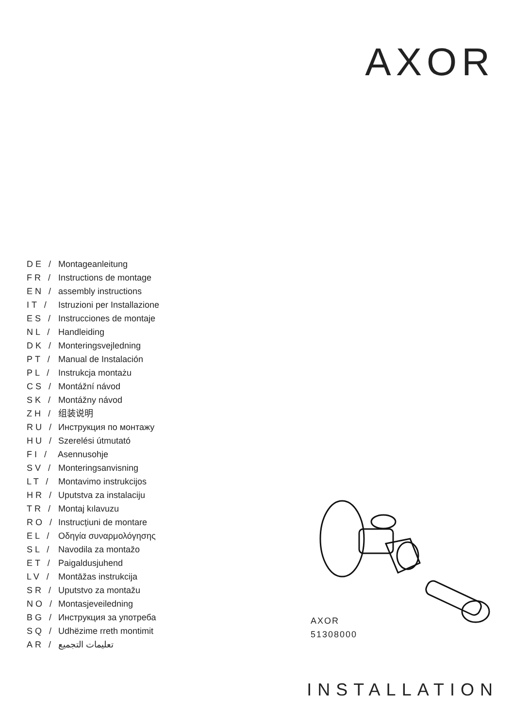AXOR
DE / Montageanleitung
FR / Instructions de montage
EN / assembly instructions
IT / Istruzioni per Installazione
ES / Instrucciones de montaje
NL / Handleiding
DK / Monteringsvejledning
PT / Manual de Instalación
PL / Instrukcja montażu
CS / Montážní návod
SK / Montážny návod
ZH / 组装说明
RU / Инструкция по монтажу
HU / Szerelési útmutató
FI / Asennusohje
SV / Monteringsanvisning
LT / Montavimo instrukcijos
HR / Uputstva za instalaciju
TR / Montaj kılavuzu
RO / Instrucțiuni de montare
EL / Οδηγία συναρμολόγησης
SL / Navodila za montažo
ET / Paigaldusjuhend
LV / Montāžas instrukcija
SR / Uputstvo za montažu
NO / Montasjeveiledning
BG / Инструкция за употреба
SQ / Udhëzime rreth montimit
AR / تعليمات التجميع
AXOR
51308000
INSTALLATION